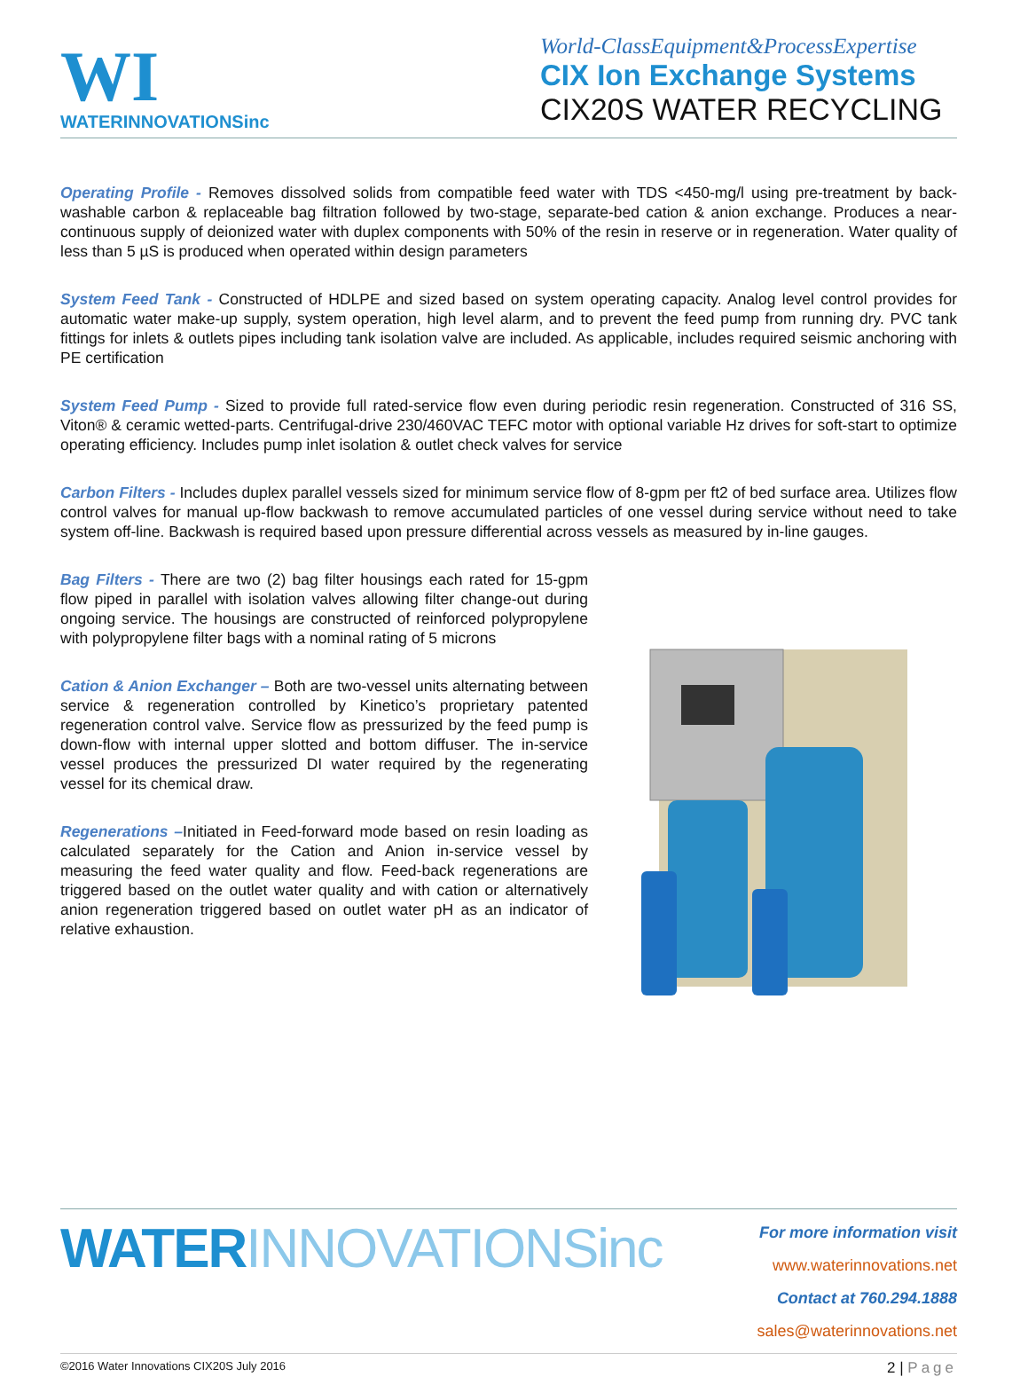WI
WATERINNOVATIONSinc
World-ClassEquipment&ProcessExpertise
CIX Ion Exchange Systems
CIX20S WATER RECYCLING
Operating Profile - Removes dissolved solids from compatible feed water with TDS <450-mg/l using pre-treatment by back-washable carbon & replaceable bag filtration followed by two-stage, separate-bed cation & anion exchange. Produces a near-continuous supply of deionized water with duplex components with 50% of the resin in reserve or in regeneration. Water quality of less than 5 µS is produced when operated within design parameters
System Feed Tank - Constructed of HDLPE and sized based on system operating capacity. Analog level control provides for automatic water make-up supply, system operation, high level alarm, and to prevent the feed pump from running dry. PVC tank fittings for inlets & outlets pipes including tank isolation valve are included. As applicable, includes required seismic anchoring with PE certification
System Feed Pump - Sized to provide full rated-service flow even during periodic resin regeneration. Constructed of 316 SS, Viton® & ceramic wetted-parts. Centrifugal-drive 230/460VAC TEFC motor with optional variable Hz drives for soft-start to optimize operating efficiency. Includes pump inlet isolation & outlet check valves for service
Carbon Filters - Includes duplex parallel vessels sized for minimum service flow of 8-gpm per ft2 of bed surface area. Utilizes flow control valves for manual up-flow backwash to remove accumulated particles of one vessel during service without need to take system off-line. Backwash is required based upon pressure differential across vessels as measured by in-line gauges.
Bag Filters - There are two (2) bag filter housings each rated for 15-gpm flow piped in parallel with isolation valves allowing filter change-out during ongoing service. The housings are constructed of reinforced polypropylene with polypropylene filter bags with a nominal rating of 5 microns
Cation & Anion Exchanger – Both are two-vessel units alternating between service & regeneration controlled by Kinetico’s proprietary patented regeneration control valve. Service flow as pressurized by the feed pump is down-flow with internal upper slotted and bottom diffuser. The in-service vessel produces the pressurized DI water required by the regenerating vessel for its chemical draw.
Regenerations –Initiated in Feed-forward mode based on resin loading as calculated separately for the Cation and Anion in-service vessel by measuring the feed water quality and flow. Feed-back regenerations are triggered based on the outlet water quality and with cation or alternatively anion regeneration triggered based on outlet water pH as an indicator of relative exhaustion.
WATERINNOVATIONSinc
For more information visit www.waterinnovations.net
Contact at 760.294.1888 sales@waterinnovations.net
©2016 Water Innovations CIX20S July 2016 2 | Page